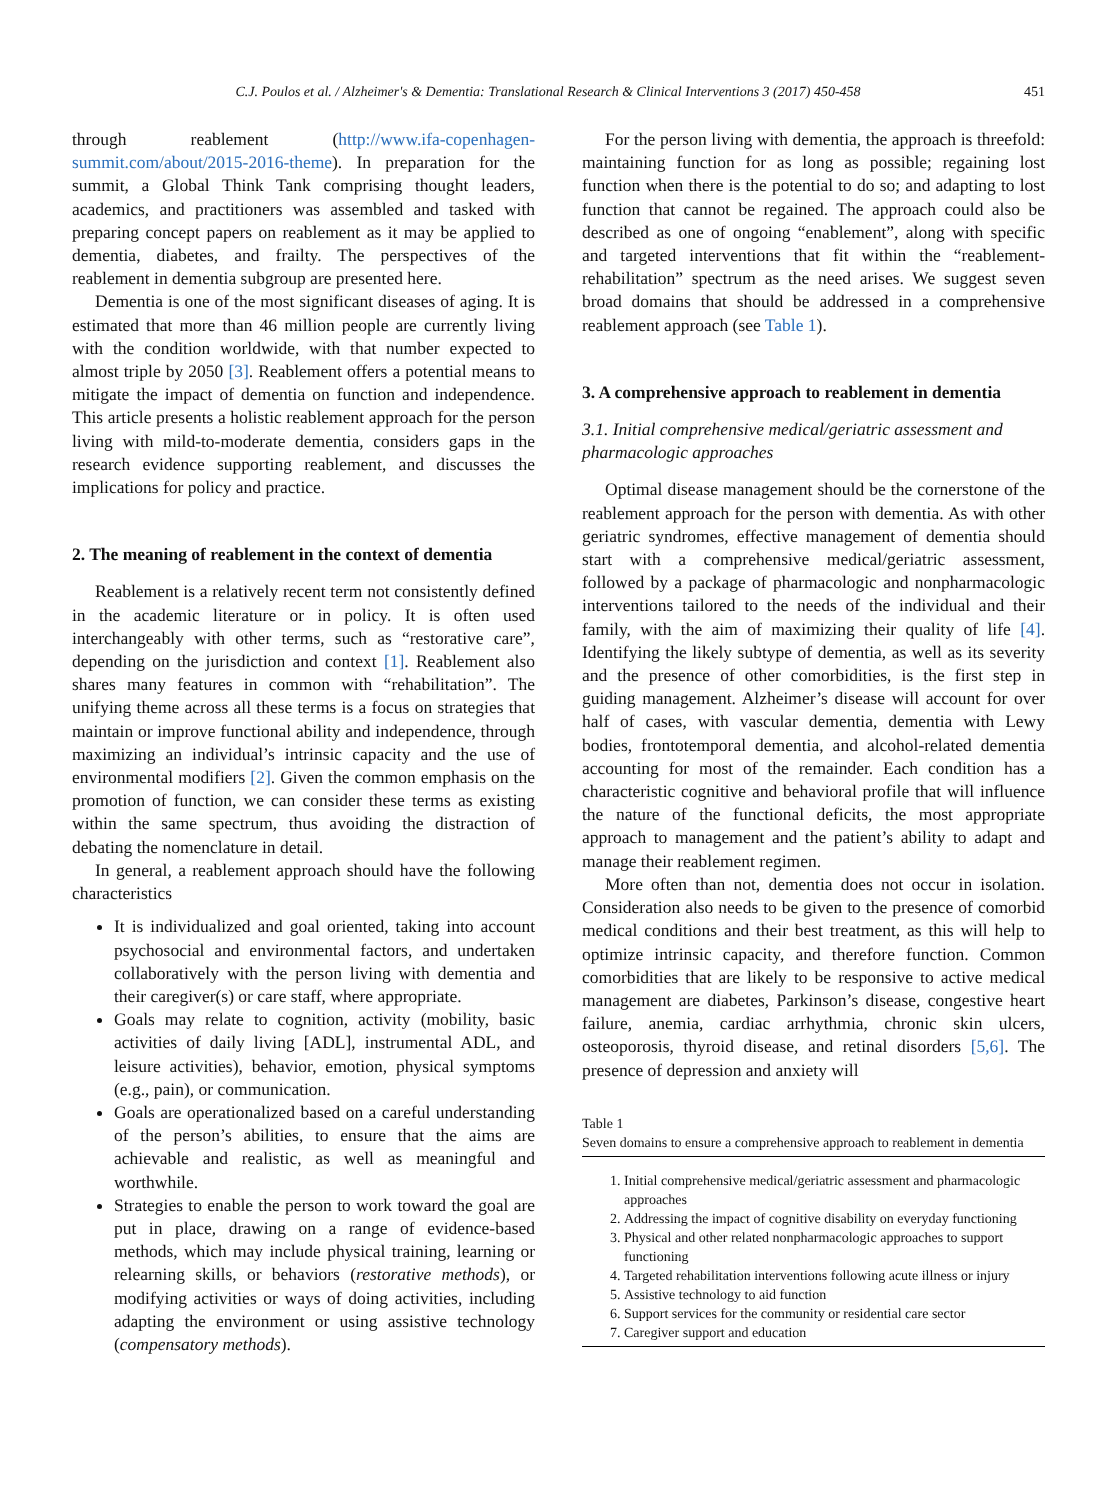C.J. Poulos et al. / Alzheimer's & Dementia: Translational Research & Clinical Interventions 3 (2017) 450-458 451
through reablement (http://www.ifa-copenhagen-summit.com/about/2015-2016-theme). In preparation for the summit, a Global Think Tank comprising thought leaders, academics, and practitioners was assembled and tasked with preparing concept papers on reablement as it may be applied to dementia, diabetes, and frailty. The perspectives of the reablement in dementia subgroup are presented here.
Dementia is one of the most significant diseases of aging. It is estimated that more than 46 million people are currently living with the condition worldwide, with that number expected to almost triple by 2050 [3]. Reablement offers a potential means to mitigate the impact of dementia on function and independence. This article presents a holistic reablement approach for the person living with mild-to-moderate dementia, considers gaps in the research evidence supporting reablement, and discusses the implications for policy and practice.
2. The meaning of reablement in the context of dementia
Reablement is a relatively recent term not consistently defined in the academic literature or in policy. It is often used interchangeably with other terms, such as “restorative care”, depending on the jurisdiction and context [1]. Reablement also shares many features in common with “rehabilitation”. The unifying theme across all these terms is a focus on strategies that maintain or improve functional ability and independence, through maximizing an individual’s intrinsic capacity and the use of environmental modifiers [2]. Given the common emphasis on the promotion of function, we can consider these terms as existing within the same spectrum, thus avoiding the distraction of debating the nomenclature in detail.
In general, a reablement approach should have the following characteristics
It is individualized and goal oriented, taking into account psychosocial and environmental factors, and undertaken collaboratively with the person living with dementia and their caregiver(s) or care staff, where appropriate.
Goals may relate to cognition, activity (mobility, basic activities of daily living [ADL], instrumental ADL, and leisure activities), behavior, emotion, physical symptoms (e.g., pain), or communication.
Goals are operationalized based on a careful understanding of the person’s abilities, to ensure that the aims are achievable and realistic, as well as meaningful and worthwhile.
Strategies to enable the person to work toward the goal are put in place, drawing on a range of evidence-based methods, which may include physical training, learning or relearning skills, or behaviors (restorative methods), or modifying activities or ways of doing activities, including adapting the environment or using assistive technology (compensatory methods).
For the person living with dementia, the approach is threefold: maintaining function for as long as possible; regaining lost function when there is the potential to do so; and adapting to lost function that cannot be regained. The approach could also be described as one of ongoing “enablement”, along with specific and targeted interventions that fit within the “reablement-rehabilitation” spectrum as the need arises. We suggest seven broad domains that should be addressed in a comprehensive reablement approach (see Table 1).
3. A comprehensive approach to reablement in dementia
3.1. Initial comprehensive medical/geriatric assessment and pharmacologic approaches
Optimal disease management should be the cornerstone of the reablement approach for the person with dementia. As with other geriatric syndromes, effective management of dementia should start with a comprehensive medical/geriatric assessment, followed by a package of pharmacologic and nonpharmacologic interventions tailored to the needs of the individual and their family, with the aim of maximizing their quality of life [4]. Identifying the likely subtype of dementia, as well as its severity and the presence of other comorbidities, is the first step in guiding management. Alzheimer’s disease will account for over half of cases, with vascular dementia, dementia with Lewy bodies, frontotemporal dementia, and alcohol-related dementia accounting for most of the remainder. Each condition has a characteristic cognitive and behavioral profile that will influence the nature of the functional deficits, the most appropriate approach to management and the patient’s ability to adapt and manage their reablement regimen.
More often than not, dementia does not occur in isolation. Consideration also needs to be given to the presence of comorbid medical conditions and their best treatment, as this will help to optimize intrinsic capacity, and therefore function. Common comorbidities that are likely to be responsive to active medical management are diabetes, Parkinson’s disease, congestive heart failure, anemia, cardiac arrhythmia, chronic skin ulcers, osteoporosis, thyroid disease, and retinal disorders [5,6]. The presence of depression and anxiety will
Table 1
Seven domains to ensure a comprehensive approach to reablement in dementia
1. Initial comprehensive medical/geriatric assessment and pharmacologic approaches
2. Addressing the impact of cognitive disability on everyday functioning
3. Physical and other related nonpharmacologic approaches to support functioning
4. Targeted rehabilitation interventions following acute illness or injury
5. Assistive technology to aid function
6. Support services for the community or residential care sector
7. Caregiver support and education